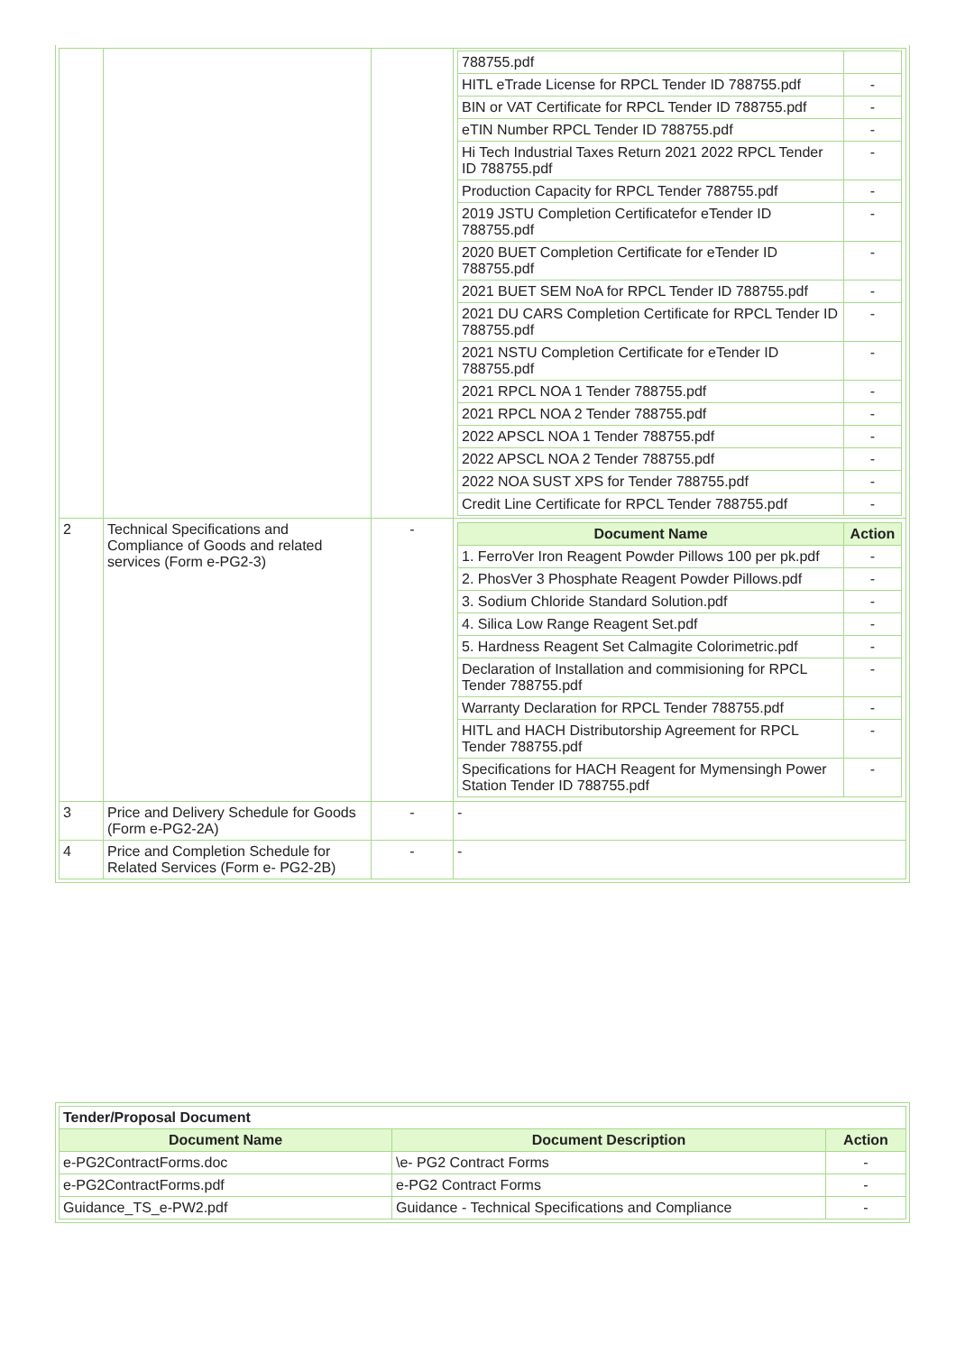| | | | / 788755.pdf / / / HITL eTrade License for RPCL Tender ID 788755.pdf / - / / BIN or VAT Certificate for RPCL Tender ID 788755.pdf / - / / eTIN Number RPCL Tender ID 788755.pdf / - / / Hi Tech Industrial Taxes Return 2021 2022 RPCL Tender ID 788755.pdf / - / / Production Capacity for RPCL Tender 788755.pdf / - / / 2019 JSTU Completion Certificatefor eTender ID 788755.pdf / - / / 2020 BUET Completion Certificate for eTender ID 788755.pdf / - / / 2021 BUET SEM NoA for RPCL Tender ID 788755.pdf / - / / 2021 DU CARS Completion Certificate for RPCL Tender ID 788755.pdf / - / / 2021 NSTU Completion Certificate for eTender ID 788755.pdf / - / / 2021 RPCL NOA 1 Tender 788755.pdf / - / / 2021 RPCL NOA 2 Tender 788755.pdf / - / / 2022 APSCL NOA 1 Tender 788755.pdf / - / / 2022 APSCL NOA 2 Tender 788755.pdf / - / / 2022 NOA SUST XPS for Tender 788755.pdf / - / / Credit Line Certificate for RPCL Tender 788755.pdf / - / |
| 2 | Technical Specifications and Compliance of Goods and related services (Form e-PG2-3) | - | / Document Name / Action / / --- / --- / / 1. FerroVer Iron Reagent Powder Pillows 100 per pk.pdf / - / / 2. PhosVer 3 Phosphate Reagent Powder Pillows.pdf / - / / 3. Sodium Chloride Standard Solution.pdf / - / / 4. Silica Low Range Reagent Set.pdf / - / / 5. Hardness Reagent Set Calmagite Colorimetric.pdf / - / / Declaration of Installation and commisioning for RPCL Tender 788755.pdf / - / / Warranty Declaration for RPCL Tender 788755.pdf / - / / HITL and HACH Distributorship Agreement for RPCL Tender 788755.pdf / - / / Specifications for HACH Reagent for Mymensingh Power Station Tender ID 788755.pdf / - / |
| 3 | Price and Delivery Schedule for Goods (Form e-PG2-2A) | - | - |
| 4 | Price and Completion Schedule for Related Services (Form e- PG2-2B) | - | - |
| Tender/Proposal Document | | |
| Document Name | Document Description | Action |
| e-PG2ContractForms.doc | \e- PG2 Contract Forms | - |
| e-PG2ContractForms.pdf | e-PG2 Contract Forms | - |
| Guidance_TS_e-PW2.pdf | Guidance - Technical Specifications and Compliance | - |